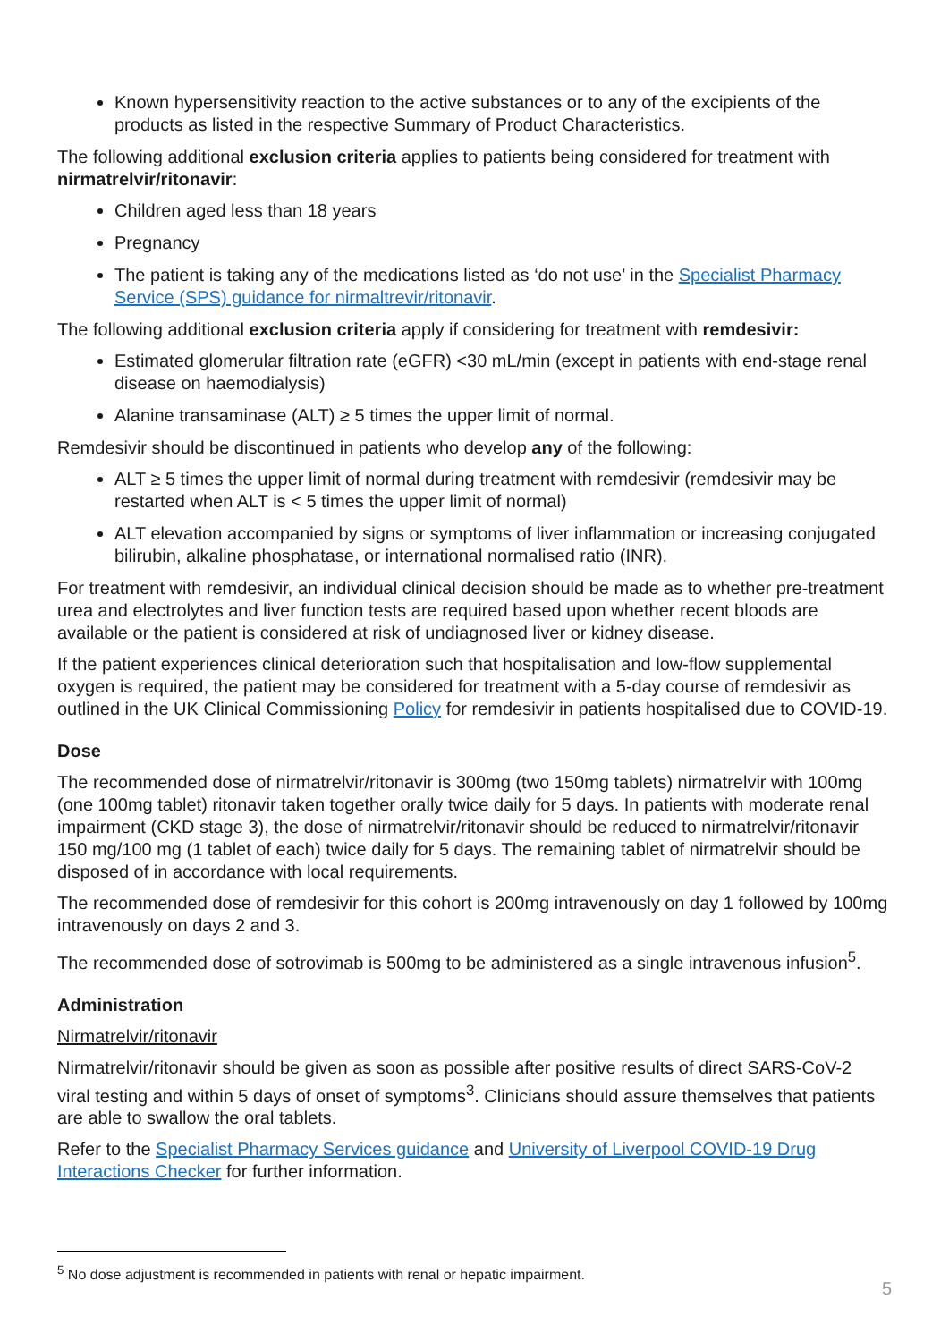Known hypersensitivity reaction to the active substances or to any of the excipients of the products as listed in the respective Summary of Product Characteristics.
The following additional exclusion criteria applies to patients being considered for treatment with nirmatrelvir/ritonavir:
Children aged less than 18 years
Pregnancy
The patient is taking any of the medications listed as ‘do not use’ in the Specialist Pharmacy Service (SPS) guidance for nirmaltrevir/ritonavir.
The following additional exclusion criteria apply if considering for treatment with remdesivir:
Estimated glomerular filtration rate (eGFR) <30 mL/min (except in patients with end-stage renal disease on haemodialysis)
Alanine transaminase (ALT) ≥ 5 times the upper limit of normal.
Remdesivir should be discontinued in patients who develop any of the following:
ALT ≥ 5 times the upper limit of normal during treatment with remdesivir (remdesivir may be restarted when ALT is < 5 times the upper limit of normal)
ALT elevation accompanied by signs or symptoms of liver inflammation or increasing conjugated bilirubin, alkaline phosphatase, or international normalised ratio (INR).
For treatment with remdesivir, an individual clinical decision should be made as to whether pre-treatment urea and electrolytes and liver function tests are required based upon whether recent bloods are available or the patient is considered at risk of undiagnosed liver or kidney disease.
If the patient experiences clinical deterioration such that hospitalisation and low-flow supplemental oxygen is required, the patient may be considered for treatment with a 5-day course of remdesivir as outlined in the UK Clinical Commissioning Policy for remdesivir in patients hospitalised due to COVID-19.
Dose
The recommended dose of nirmatrelvir/ritonavir is 300mg (two 150mg tablets) nirmatrelvir with 100mg (one 100mg tablet) ritonavir taken together orally twice daily for 5 days. In patients with moderate renal impairment (CKD stage 3), the dose of nirmatrelvir/ritonavir should be reduced to nirmatrelvir/ritonavir 150 mg/100 mg (1 tablet of each) twice daily for 5 days. The remaining tablet of nirmatrelvir should be disposed of in accordance with local requirements.
The recommended dose of remdesivir for this cohort is 200mg intravenously on day 1 followed by 100mg intravenously on days 2 and 3.
The recommended dose of sotrovimab is 500mg to be administered as a single intravenous infusion<sup>5</sup>.
Administration
Nirmatrelvir/ritonavir
Nirmatrelvir/ritonavir should be given as soon as possible after positive results of direct SARS-CoV-2 viral testing and within 5 days of onset of symptoms<sup>3</sup>. Clinicians should assure themselves that patients are able to swallow the oral tablets.
Refer to the Specialist Pharmacy Services guidance and University of Liverpool COVID-19 Drug Interactions Checker for further information.
<sup>5</sup> No dose adjustment is recommended in patients with renal or hepatic impairment.
5